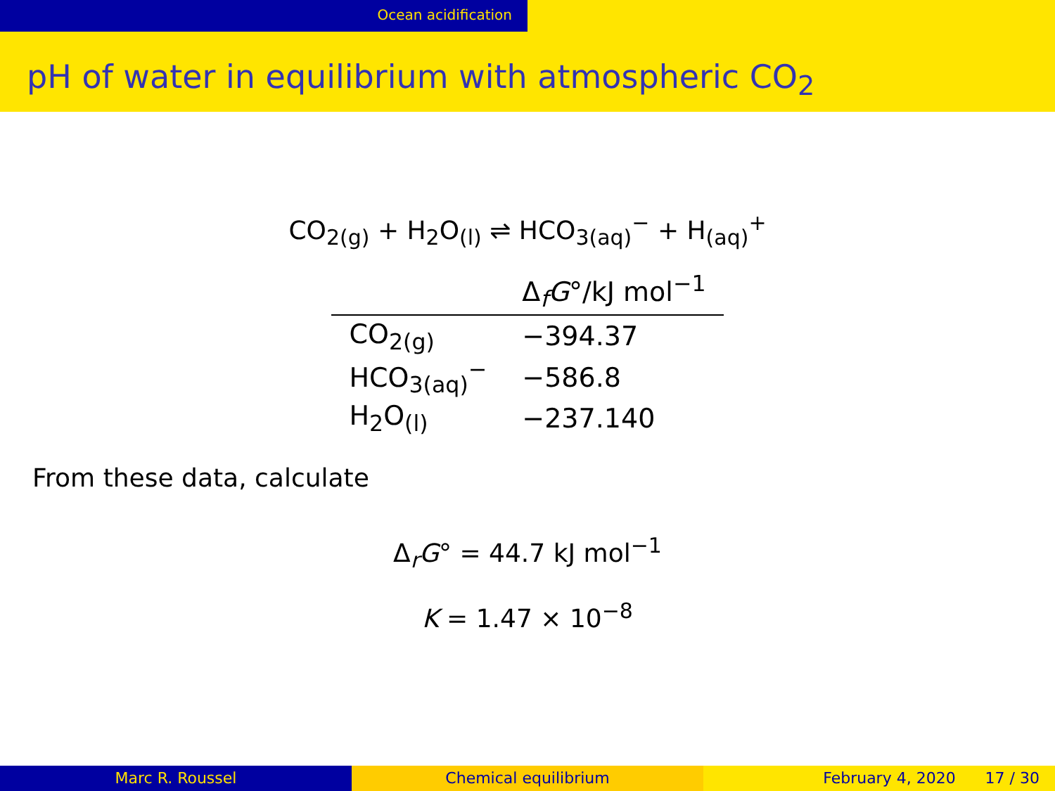Ocean acidification
pH of water in equilibrium with atmospheric CO<sub>2</sub>
CO<sub>2(g)</sub> + H<sub>2</sub>O<sub>(l)</sub> ⇌ HCO<sub>3(aq)</sub><sup>−</sup> + H<sub>(aq)</sub><sup>+</sup>
| | Δ<sub>f</sub> G °/kJ mol<sup>−1</sup> |
| --- | --- |
| CO<sub>2(g)</sub> | −394.37 |
| HCO<sub>3(aq)</sub><sup>−</sup> | −586.8 |
| H<sub>2</sub>O<sub>(l)</sub> | −237.140 |
From these data, calculate
Δ<sub>r</sub>G° = 44.7 kJ mol<sup>−1</sup>
K = 1.47 × 10<sup>−8</sup>
Marc R. Roussel Chemical equilibrium February 4, 2020 17 / 30